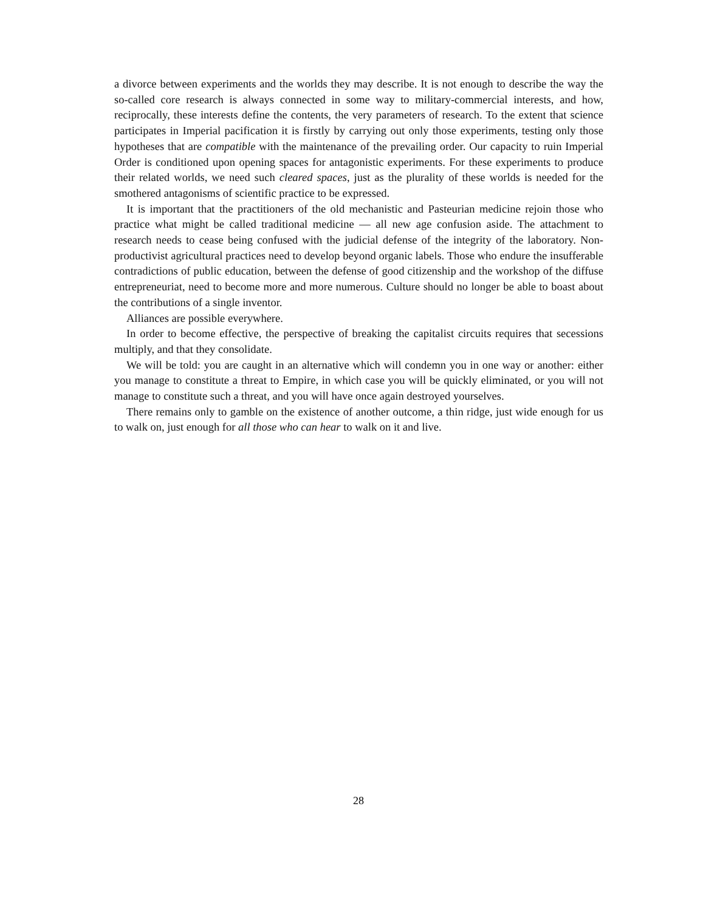a divorce between experiments and the worlds they may describe. It is not enough to describe the way the so-called core research is always connected in some way to military-commercial interests, and how, reciprocally, these interests define the contents, the very parameters of research. To the extent that science participates in Imperial pacification it is firstly by carrying out only those experiments, testing only those hypotheses that are compatible with the maintenance of the prevailing order. Our capacity to ruin Imperial Order is conditioned upon opening spaces for antagonistic experiments. For these experiments to produce their related worlds, we need such cleared spaces, just as the plurality of these worlds is needed for the smothered antagonisms of scientific practice to be expressed.
It is important that the practitioners of the old mechanistic and Pasteurian medicine rejoin those who practice what might be called traditional medicine — all new age confusion aside. The attachment to research needs to cease being confused with the judicial defense of the integrity of the laboratory. Non-productivist agricultural practices need to develop beyond organic labels. Those who endure the insufferable contradictions of public education, between the defense of good citizenship and the workshop of the diffuse entrepreneuriat, need to become more and more numerous. Culture should no longer be able to boast about the contributions of a single inventor.
Alliances are possible everywhere.
In order to become effective, the perspective of breaking the capitalist circuits requires that secessions multiply, and that they consolidate.
We will be told: you are caught in an alternative which will condemn you in one way or another: either you manage to constitute a threat to Empire, in which case you will be quickly eliminated, or you will not manage to constitute such a threat, and you will have once again destroyed yourselves.
There remains only to gamble on the existence of another outcome, a thin ridge, just wide enough for us to walk on, just enough for all those who can hear to walk on it and live.
28